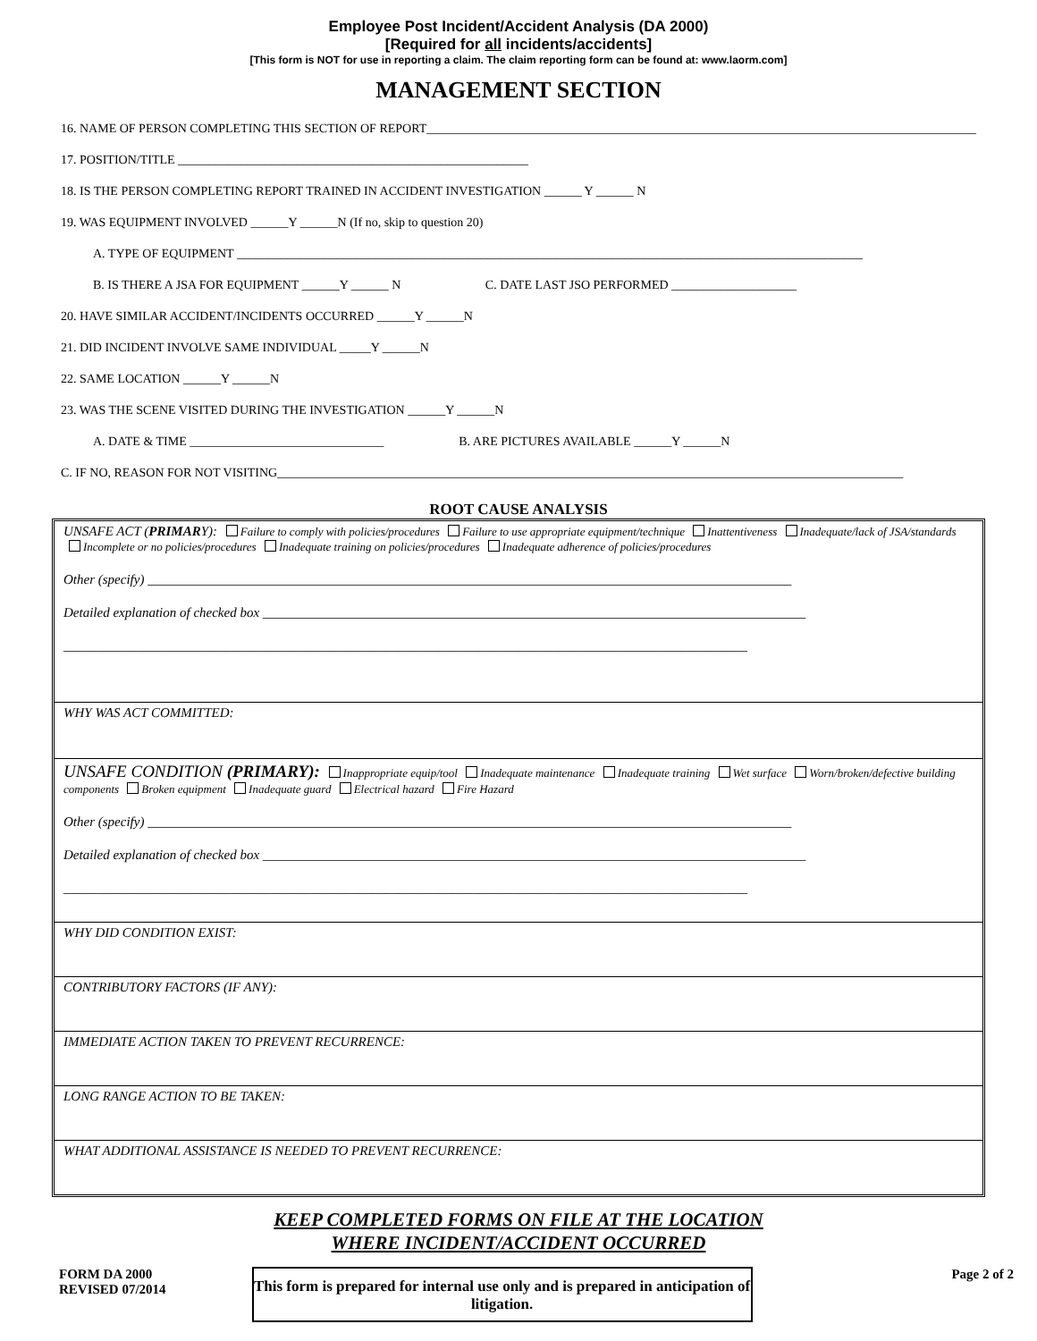Employee Post Incident/Accident Analysis (DA 2000)
[Required for all incidents/accidents]
[This form is NOT for use in reporting a claim. The claim reporting form can be found at: www.laorm.com]
MANAGEMENT SECTION
16. NAME OF PERSON COMPLETING THIS SECTION OF REPORT________________________________________________________________________________________
17. POSITION/TITLE ________________________________________________________
18. IS THE PERSON COMPLETING REPORT TRAINED IN ACCIDENT INVESTIGATION ______ Y ______ N
19. WAS EQUIPMENT INVOLVED ______Y ______N (If no, skip to question 20)
A. TYPE OF EQUIPMENT ____________________________________________________________________________________________________
B. IS THERE A JSA FOR EQUIPMENT ______Y ______ N C. DATE LAST JSO PERFORMED ____________________
20. HAVE SIMILAR ACCIDENT/INCIDENTS OCCURRED ______Y ______N
21. DID INCIDENT INVOLVE SAME INDIVIDUAL _____Y ______N
22. SAME LOCATION ______Y ______N
23. WAS THE SCENE VISITED DURING THE INVESTIGATION ______Y ______N
A. DATE & TIME _______________________________ B. ARE PICTURES AVAILABLE ______Y ______N
C. IF NO, REASON FOR NOT VISITING____________________________________________________________________________________________________
ROOT CAUSE ANALYSIS
UNSAFE ACT (PRIMARY): Failure to comply with policies/procedures Failure to use appropriate equipment/technique Inattentiveness Inadequate/lack of JSA/standards Incomplete or no policies/procedures Inadequate training on policies/procedures Inadequate adherence of policies/procedures
Other (specify) ________________________________________________________________________________________________
Detailed explanation of checked box _________________________________________________________________________________
______________________________________________________________________________________________________
WHY WAS ACT COMMITTED:
UNSAFE CONDITION (PRIMARY): Inappropriate equip/tool Inadequate maintenance Inadequate training Wet surface Worn/broken/defective building components Broken equipment Inadequate guard Electrical hazard Fire Hazard
Other (specify) ________________________________________________________________________________________________
Detailed explanation of checked box _________________________________________________________________________________
______________________________________________________________________________________________________
WHY DID CONDITION EXIST:
CONTRIBUTORY FACTORS (IF ANY):
IMMEDIATE ACTION TAKEN TO PREVENT RECURRENCE:
LONG RANGE ACTION TO BE TAKEN:
WHAT ADDITIONAL ASSISTANCE IS NEEDED TO PREVENT RECURRENCE:
KEEP COMPLETED FORMS ON FILE AT THE LOCATION
WHERE INCIDENT/ACCIDENT OCCURRED
FORM DA 2000
REVISED 07/2014
This form is prepared for internal use only and is prepared in anticipation of litigation.
Page 2 of 2